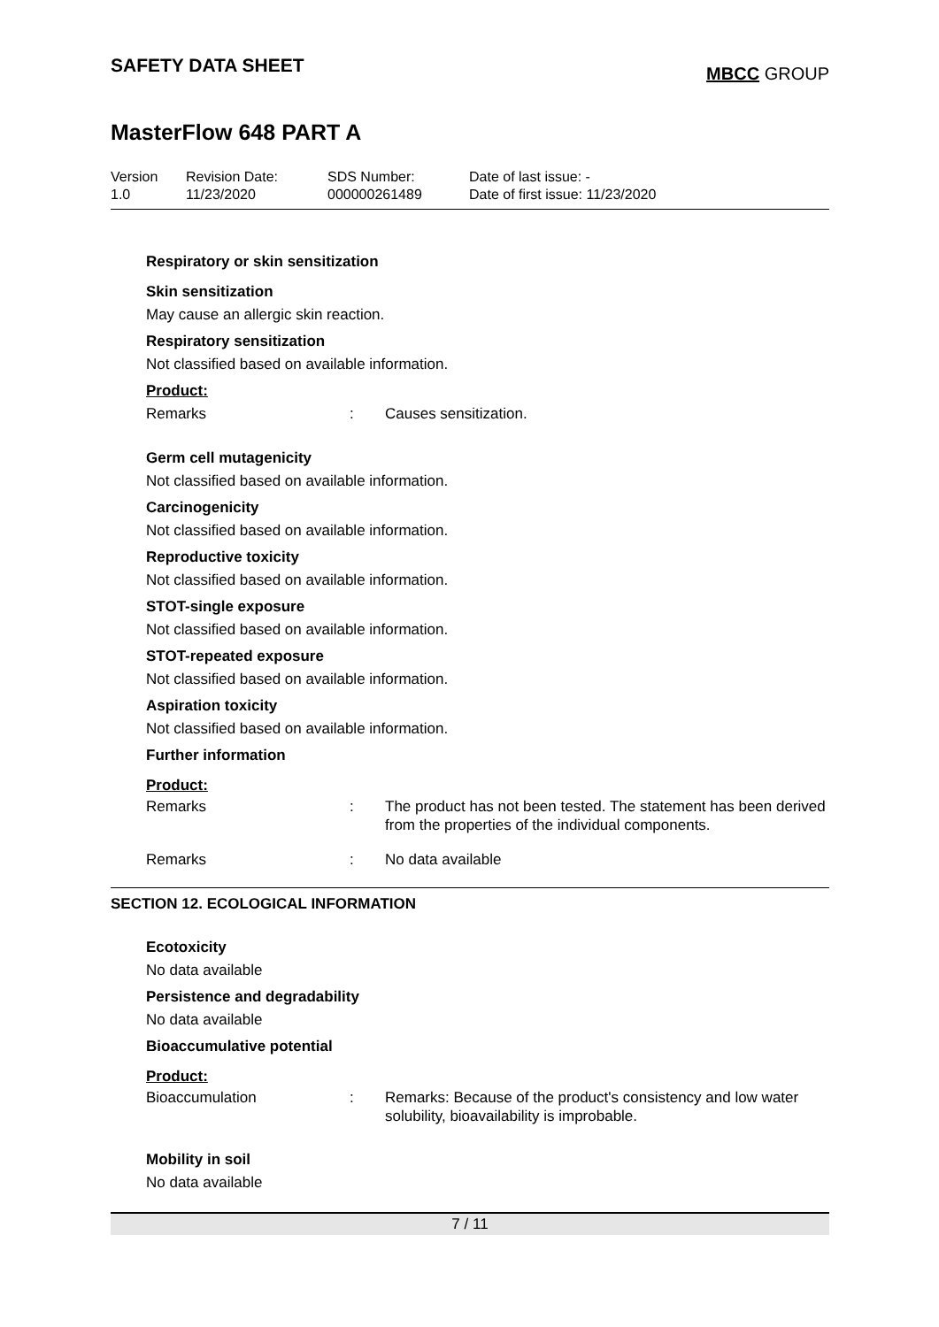SAFETY DATA SHEET
MBCC GROUP
MasterFlow 648 PART A
Version
1.0
Revision Date:
11/23/2020
SDS Number:
000000261489
Date of last issue: -
Date of first issue: 11/23/2020
Respiratory or skin sensitization
Skin sensitization
May cause an allergic skin reaction.
Respiratory sensitization
Not classified based on available information.
Product:
Remarks: Causes sensitization.
Germ cell mutagenicity
Not classified based on available information.
Carcinogenicity
Not classified based on available information.
Reproductive toxicity
Not classified based on available information.
STOT-single exposure
Not classified based on available information.
STOT-repeated exposure
Not classified based on available information.
Aspiration toxicity
Not classified based on available information.
Further information
Product:
Remarks: The product has not been tested. The statement has been derived from the properties of the individual components.
Remarks: No data available
SECTION 12. ECOLOGICAL INFORMATION
Ecotoxicity
No data available
Persistence and degradability
No data available
Bioaccumulative potential
Product:
Bioaccumulation: Remarks: Because of the product's consistency and low water solubility, bioavailability is improbable.
Mobility in soil
No data available
7 / 11